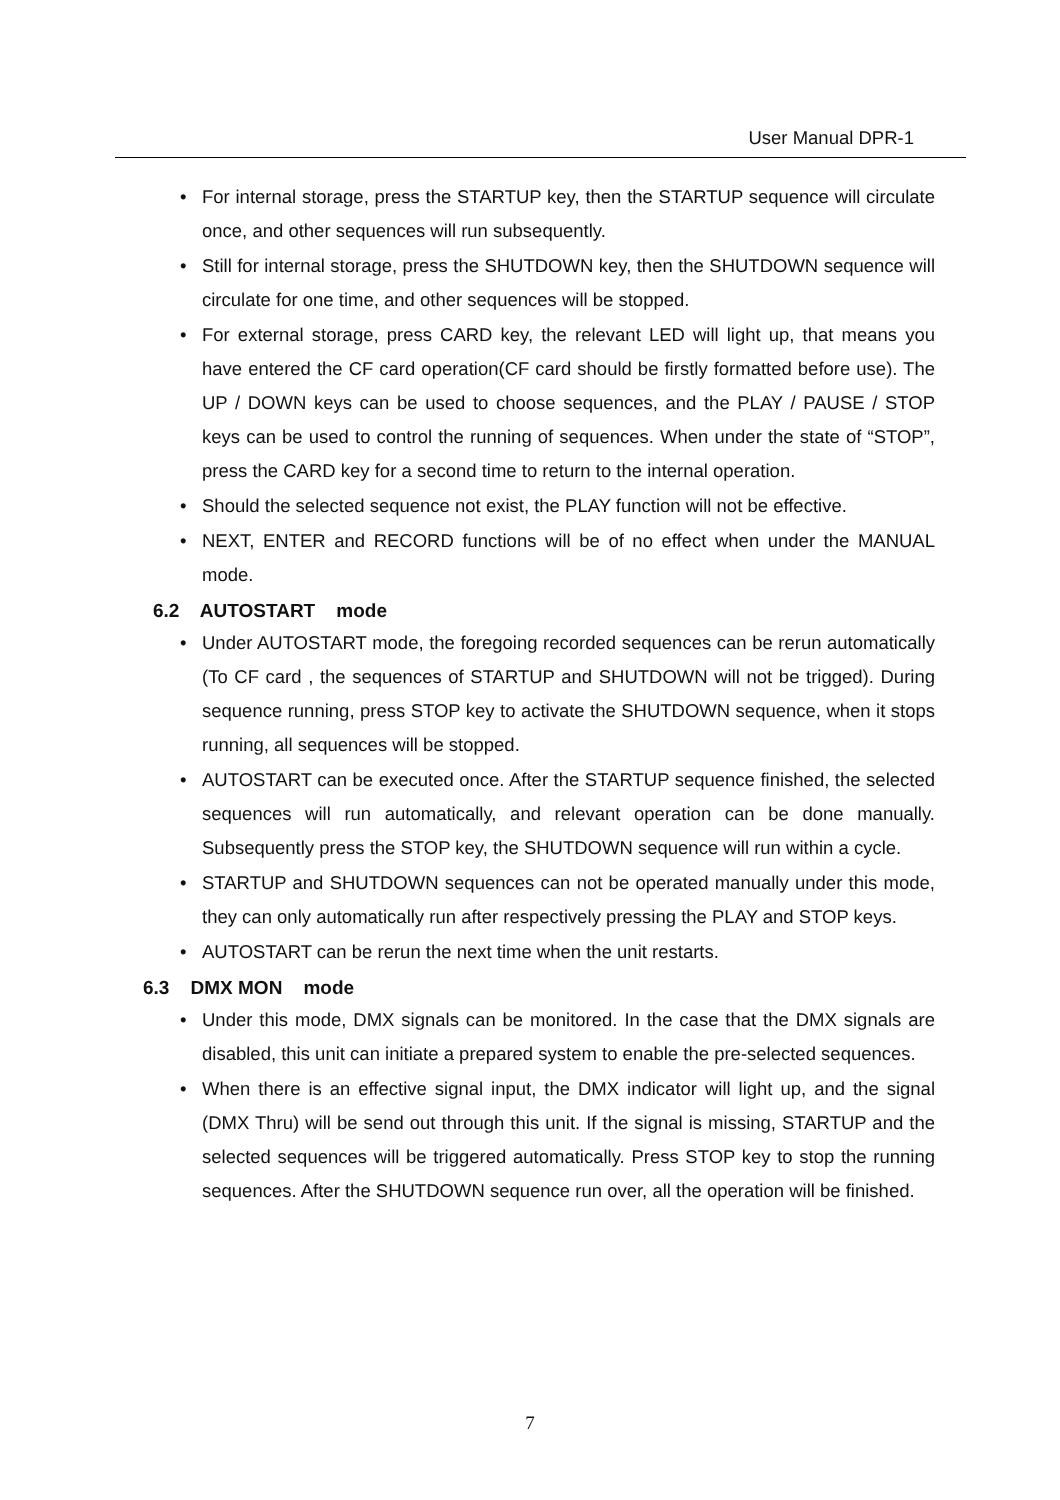User Manual DPR-1
• For internal storage, press the STARTUP key, then the STARTUP sequence will circulate once, and other sequences will run subsequently.
• Still for internal storage, press the SHUTDOWN key, then the SHUTDOWN sequence will circulate for one time, and other sequences will be stopped.
• For external storage, press CARD key, the relevant LED will light up, that means you have entered the CF card operation(CF card should be firstly formatted before use). The UP / DOWN keys can be used to choose sequences, and the PLAY / PAUSE / STOP keys can be used to control the running of sequences. When under the state of “STOP”, press the CARD key for a second time to return to the internal operation.
• Should the selected sequence not exist, the PLAY function will not be effective.
• NEXT, ENTER and RECORD functions will be of no effect when under the MANUAL mode.
6.2 AUTOSTART mode
• Under AUTOSTART mode, the foregoing recorded sequences can be rerun automatically (To CF card , the sequences of STARTUP and SHUTDOWN will not be trigged). During sequence running, press STOP key to activate the SHUTDOWN sequence, when it stops running, all sequences will be stopped.
• AUTOSTART can be executed once. After the STARTUP sequence finished, the selected sequences will run automatically, and relevant operation can be done manually. Subsequently press the STOP key, the SHUTDOWN sequence will run within a cycle.
• STARTUP and SHUTDOWN sequences can not be operated manually under this mode, they can only automatically run after respectively pressing the PLAY and STOP keys.
• AUTOSTART can be rerun the next time when the unit restarts.
6.3 DMX MON mode
• Under this mode, DMX signals can be monitored. In the case that the DMX signals are disabled, this unit can initiate a prepared system to enable the pre-selected sequences.
• When there is an effective signal input, the DMX indicator will light up, and the signal (DMX Thru) will be send out through this unit. If the signal is missing, STARTUP and the selected sequences will be triggered automatically. Press STOP key to stop the running sequences. After the SHUTDOWN sequence run over, all the operation will be finished.
7